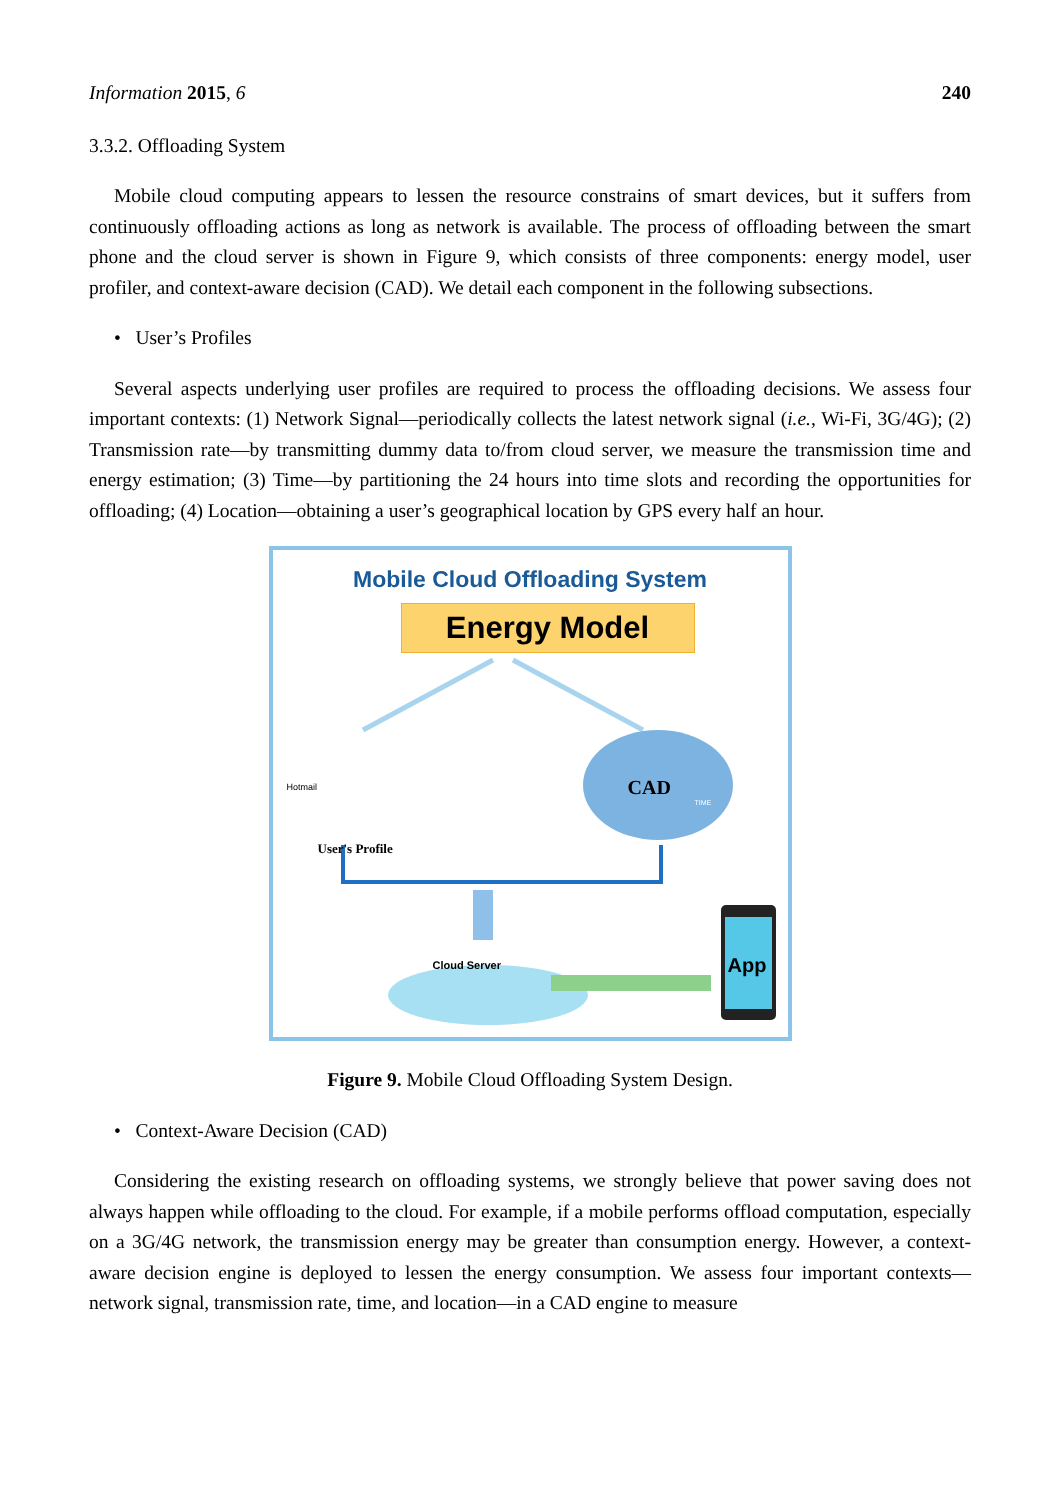Information 2015, 6 240
3.3.2. Offloading System
Mobile cloud computing appears to lessen the resource constrains of smart devices, but it suffers from continuously offloading actions as long as network is available. The process of offloading between the smart phone and the cloud server is shown in Figure 9, which consists of three components: energy model, user profiler, and context-aware decision (CAD). We detail each component in the following subsections.
• User’s Profiles
Several aspects underlying user profiles are required to process the offloading decisions. We assess four important contexts: (1) Network Signal—periodically collects the latest network signal (i.e., Wi-Fi, 3G/4G); (2) Transmission rate—by transmitting dummy data to/from cloud server, we measure the transmission time and energy estimation; (3) Time—by partitioning the 24 hours into time slots and recording the opportunities for offloading; (4) Location—obtaining a user’s geographical location by GPS every half an hour.
Mobile Cloud Offloading System
Energy Model
User's Profile
Hotmail CAD TIME
Cloud Server App
Figure 9. Mobile Cloud Offloading System Design.
• Context-Aware Decision (CAD)
Considering the existing research on offloading systems, we strongly believe that power saving does not always happen while offloading to the cloud. For example, if a mobile performs offload computation, especially on a 3G/4G network, the transmission energy may be greater than consumption energy. However, a context-aware decision engine is deployed to lessen the energy consumption. We assess four important contexts—network signal, transmission rate, time, and location—in a CAD engine to measure